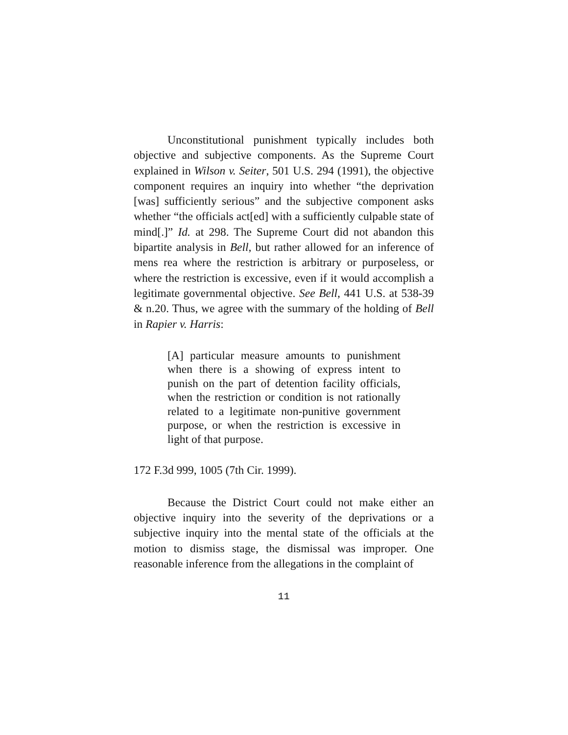Unconstitutional punishment typically includes both objective and subjective components. As the Supreme Court explained in Wilson v. Seiter, 501 U.S. 294 (1991), the objective component requires an inquiry into whether “the deprivation [was] sufficiently serious” and the subjective component asks whether “the officials act[ed] with a sufficiently culpable state of mind[.]” Id. at 298. The Supreme Court did not abandon this bipartite analysis in Bell, but rather allowed for an inference of mens rea where the restriction is arbitrary or purposeless, or where the restriction is excessive, even if it would accomplish a legitimate governmental objective. See Bell, 441 U.S. at 538-39 & n.20. Thus, we agree with the summary of the holding of Bell in Rapier v. Harris:
[A] particular measure amounts to punishment when there is a showing of express intent to punish on the part of detention facility officials, when the restriction or condition is not rationally related to a legitimate non-punitive government purpose, or when the restriction is excessive in light of that purpose.
172 F.3d 999, 1005 (7th Cir. 1999).
Because the District Court could not make either an objective inquiry into the severity of the deprivations or a subjective inquiry into the mental state of the officials at the motion to dismiss stage, the dismissal was improper. One reasonable inference from the allegations in the complaint of
11